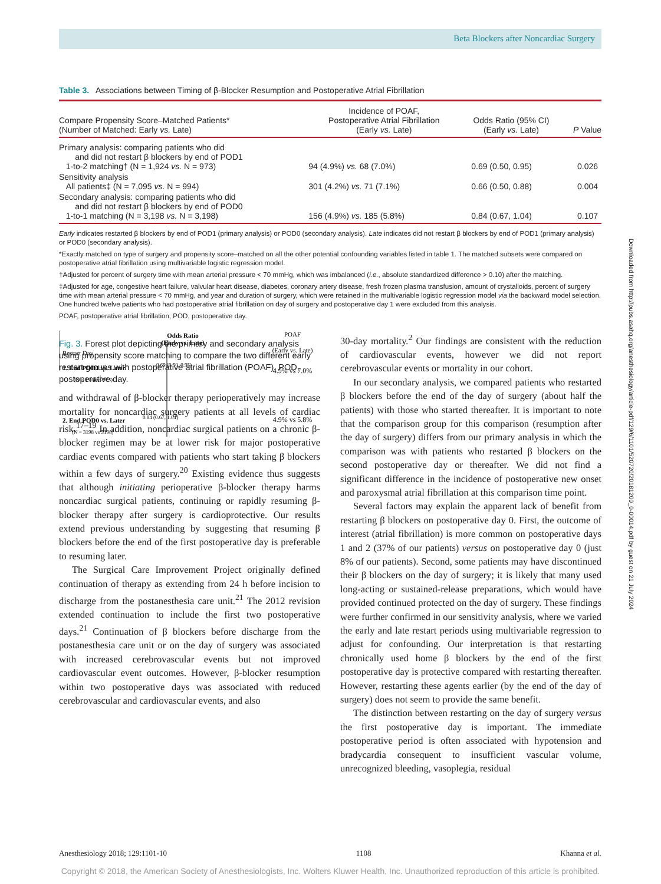Beta Blockers after Noncardiac Surgery
Table 3. Associations between Timing of β-Blocker Resumption and Postoperative Atrial Fibrillation
| Compare Propensity Score–Matched Patients* (Number of Matched: Early vs. Late) | Incidence of POAF, Postoperative Atrial Fibrillation (Early vs. Late) | Odds Ratio (95% CI) (Early vs. Late) | P Value |
| --- | --- | --- | --- |
| Primary analysis: comparing patients who did and did not restart β blockers by end of POD1 1-to-2 matching† (N = 1,924 vs. N = 973) | 94 (4.9%) vs. 68 (7.0%) | 0.69 (0.50, 0.95) | 0.026 |
| Sensitivity analysis All patients‡ (N = 7,095 vs. N = 994) | 301 (4.2%) vs. 71 (7.1%) | 0.66 (0.50, 0.88) | 0.004 |
| Secondary analysis: comparing patients who did and did not restart β blockers by end of POD0 1-to-1 matching (N = 3,198 vs. N = 3,198) | 156 (4.9%) vs. 185 (5.8%) | 0.84 (0.67, 1.04) | 0.107 |
Early indicates restarted β blockers by end of POD1 (primary analysis) or POD0 (secondary analysis). Late indicates did not restart β blockers by end of POD1 (primary analysis) or POD0 (secondary analysis).
*Exactly matched on type of surgery and propensity score–matched on all the other potential confounding variables listed in table 1. The matched subsets were compared on postoperative atrial fibrillation using multivariable logistic regression model.
†Adjusted for percent of surgery time with mean arterial pressure < 70 mmHg, which was imbalanced (i.e., absolute standardized difference > 0.10) after the matching.
‡Adjusted for age, congestive heart failure, valvular heart disease, diabetes, coronary artery disease, fresh frozen plasma transfusion, amount of crystalloids, percent of surgery time with mean arterial pressure < 70 mmHg, and year and duration of surgery, which were retained in the multivariable logistic regression model via the backward model selection. One hundred twelve patients who had postoperative atrial fibrillation on day of surgery and postoperative day 1 were excluded from this analysis.
POAF, postoperative atrial fibrillation; POD, postoperative day.
Odds Ratio
(Early vs. Late)
POAF
(Early vs. Late)
Restart Day
1. End POD1 vs. Later
(N = 1924 vs 973)
2. End POD0 vs. Later
(N = 3198 vs 3198)
0.69 (0.50, 0.95)
0.84 (0.67, 1.04)
4.9% vs 7.0%
4.9% vs 5.8%
Fig. 3. Forest plot depicting the primary and secondary analysis using propensity score matching to compare the two different early restart groups with postoperative atrial fibrillation (POAF). POD, postoperative day.
and withdrawal of β-blocker therapy perioperatively may increase mortality for noncardiac surgery patients at all levels of cardiac risk.<sup>17–19</sup> In addition, noncardiac surgical patients on a chronic β-blocker regimen may be at lower risk for major postoperative cardiac events compared with patients who start taking β blockers within a few days of surgery.<sup>20</sup> Existing evidence thus suggests that although initiating perioperative β-blocker therapy harms noncardiac surgical patients, continuing or rapidly resuming β-blocker therapy after surgery is cardioprotective. Our results extend previous understanding by suggesting that resuming β blockers before the end of the first postoperative day is preferable to resuming later.
The Surgical Care Improvement Project originally defined continuation of therapy as extending from 24 h before incision to discharge from the postanesthesia care unit.<sup>21</sup> The 2012 revision extended continuation to include the first two postoperative days.<sup>21</sup> Continuation of β blockers before discharge from the postanesthesia care unit or on the day of surgery was associated with increased cerebrovascular events but not improved cardiovascular event outcomes. However, β-blocker resumption within two postoperative days was associated with reduced cerebrovascular and cardiovascular events, and also
30-day mortality.<sup>2</sup> Our findings are consistent with the reduction of cardiovascular events, however we did not report cerebrovascular events or mortality in our cohort.
In our secondary analysis, we compared patients who restarted β blockers before the end of the day of surgery (about half the patients) with those who started thereafter. It is important to note that the comparison group for this comparison (resumption after the day of surgery) differs from our primary analysis in which the comparison was with patients who restarted β blockers on the second postoperative day or thereafter. We did not find a significant difference in the incidence of postoperative new onset and paroxysmal atrial fibrillation at this comparison time point.
Several factors may explain the apparent lack of benefit from restarting β blockers on postoperative day 0. First, the outcome of interest (atrial fibrillation) is more common on postoperative days 1 and 2 (37% of our patients) versus on postoperative day 0 (just 8% of our patients). Second, some patients may have discontinued their β blockers on the day of surgery; it is likely that many used long-acting or sustained-release preparations, which would have provided continued protected on the day of surgery. These findings were further confirmed in our sensitivity analysis, where we varied the early and late restart periods using multivariable regression to adjust for confounding. Our interpretation is that restarting chronically used home β blockers by the end of the first postoperative day is protective compared with restarting thereafter. However, restarting these agents earlier (by the end of the day of surgery) does not seem to provide the same benefit.
The distinction between restarting on the day of surgery versus the first postoperative day is important. The immediate postoperative period is often associated with hypotension and bradycardia consequent to insufficient vascular volume, unrecognized bleeding, vasoplegia, residual
Downloaded from http://pubs.asahq.org/anesthesiology/article-pdf/129/6/1101/520720/20181200_0-00014.pdf by guest on 21 July 2024
Anesthesiology 2018; 129:1101-10 1108 Khanna et al.
Copyright © 2018, the American Society of Anesthesiologists, Inc. Wolters Kluwer Health, Inc. Unauthorized reproduction of this article is prohibited.